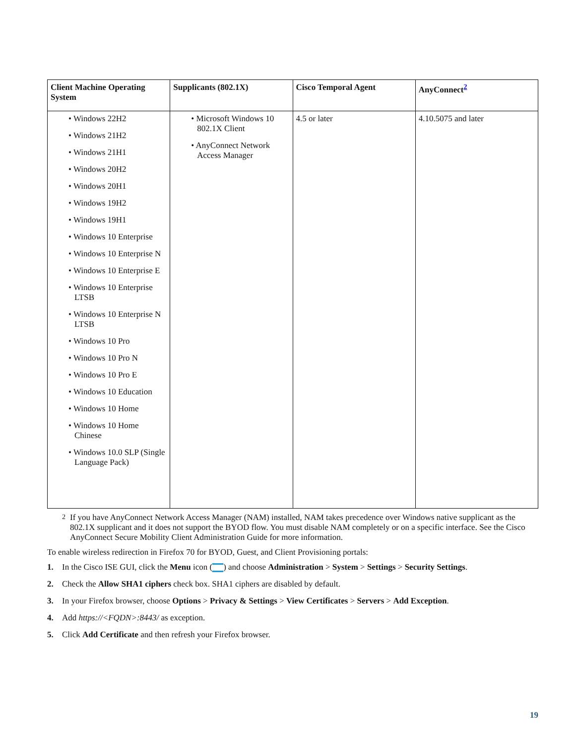| Client Machine Operating System | Supplicants (802.1X) | Cisco Temporal Agent | AnyConnect<sup>2</sup> |
| --- | --- | --- | --- |
| • Windows 22H2 • Windows 21H2 • Windows 21H1 • Windows 20H2 • Windows 20H1 • Windows 19H2 • Windows 19H1 • Windows 10 Enterprise • Windows 10 Enterprise N • Windows 10 Enterprise E • Windows 10 Enterprise LTSB • Windows 10 Enterprise N LTSB • Windows 10 Pro • Windows 10 Pro N • Windows 10 Pro E • Windows 10 Education • Windows 10 Home • Windows 10 Home Chinese • Windows 10.0 SLP (Single Language Pack) | • Microsoft Windows 10 802.1X Client • AnyConnect Network Access Manager | 4.5 or later | 4.10.5075 and later |
<sup>2</sup> If you have AnyConnect Network Access Manager (NAM) installed, NAM takes precedence over Windows native supplicant as the 802.1X supplicant and it does not support the BYOD flow. You must disable NAM completely or on a specific interface. See the Cisco AnyConnect Secure Mobility Client Administration Guide for more information.
To enable wireless redirection in Firefox 70 for BYOD, Guest, and Client Provisioning portals:
1. In the Cisco ISE GUI, click the Menu icon ( ) and choose Administration > System > Settings > Security Settings.
2. Check the Allow SHA1 ciphers check box. SHA1 ciphers are disabled by default.
3. In your Firefox browser, choose Options > Privacy & Settings > View Certificates > Servers > Add Exception.
4. Add https://<FQDN>:8443/ as exception.
5. Click Add Certificate and then refresh your Firefox browser.
19